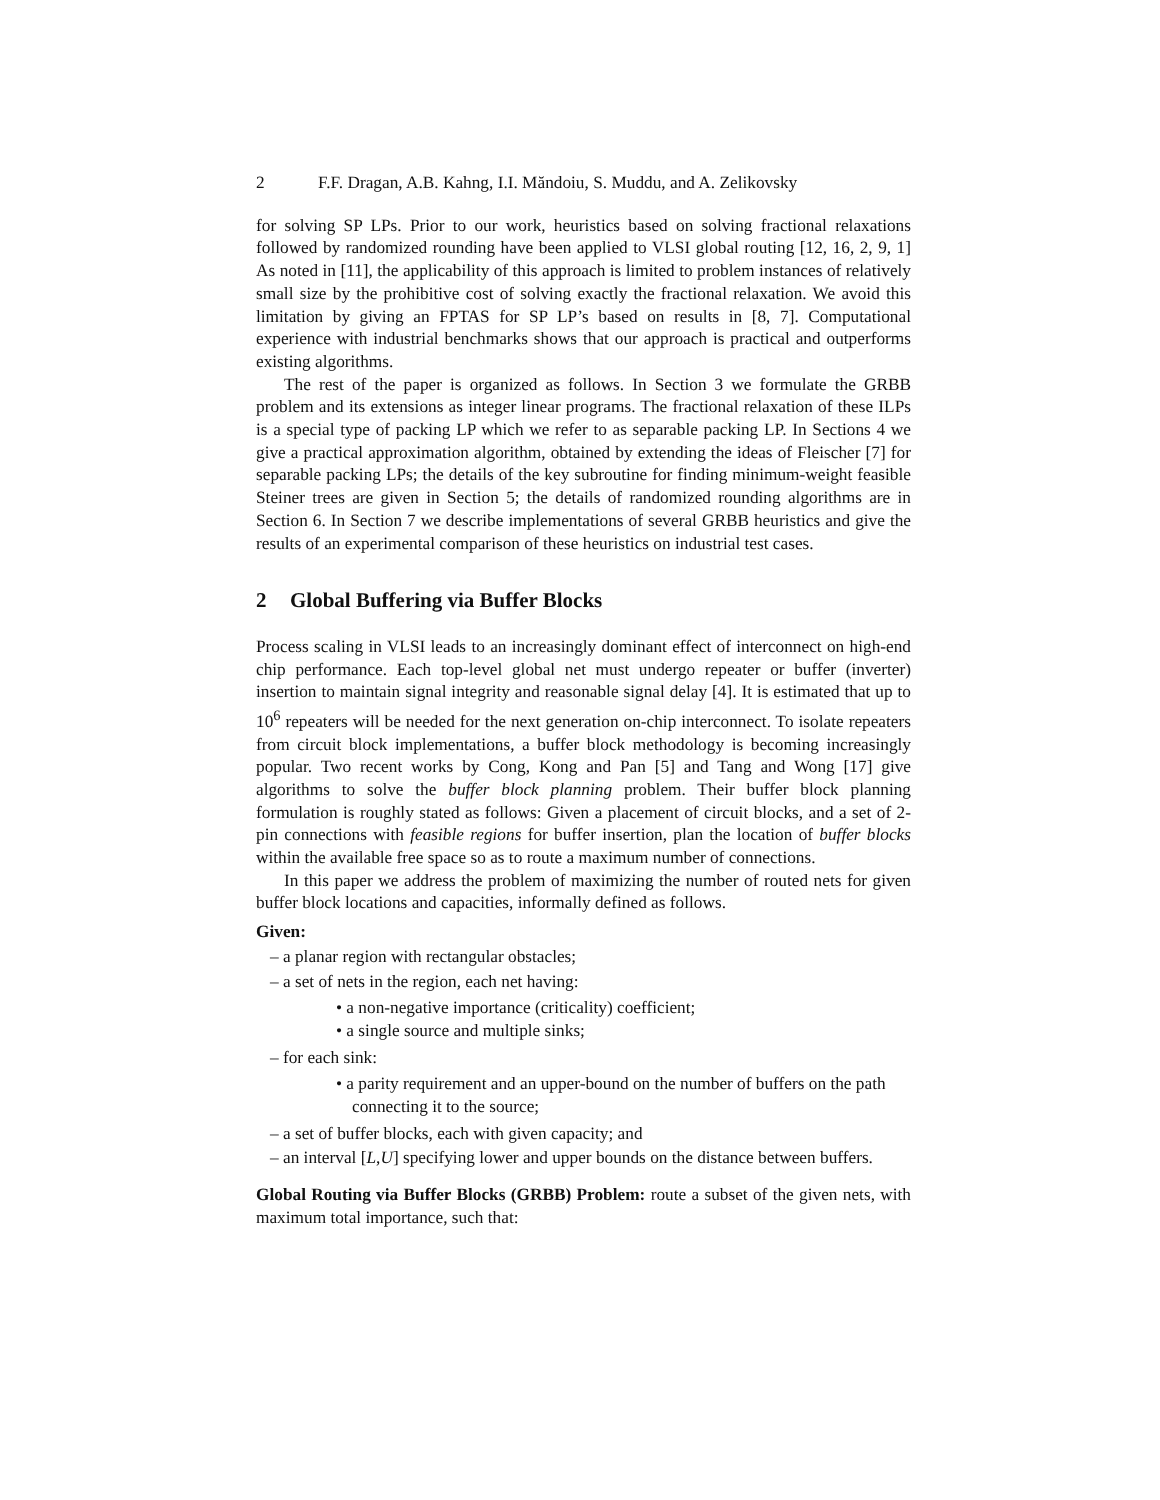2 F.F. Dragan, A.B. Kahng, I.I. Măndoiu, S. Muddu, and A. Zelikovsky
for solving SP LPs. Prior to our work, heuristics based on solving fractional relaxations followed by randomized rounding have been applied to VLSI global routing [12, 16, 2, 9, 1] As noted in [11], the applicability of this approach is limited to problem instances of relatively small size by the prohibitive cost of solving exactly the fractional relaxation. We avoid this limitation by giving an FPTAS for SP LP’s based on results in [8, 7]. Computational experience with industrial benchmarks shows that our approach is practical and outperforms existing algorithms.
The rest of the paper is organized as follows. In Section 3 we formulate the GRBB problem and its extensions as integer linear programs. The fractional relaxation of these ILPs is a special type of packing LP which we refer to as separable packing LP. In Sections 4 we give a practical approximation algorithm, obtained by extending the ideas of Fleischer [7] for separable packing LPs; the details of the key subroutine for finding minimum-weight feasible Steiner trees are given in Section 5; the details of randomized rounding algorithms are in Section 6. In Section 7 we describe implementations of several GRBB heuristics and give the results of an experimental comparison of these heuristics on industrial test cases.
2 Global Buffering via Buffer Blocks
Process scaling in VLSI leads to an increasingly dominant effect of interconnect on high-end chip performance. Each top-level global net must undergo repeater or buffer (inverter) insertion to maintain signal integrity and reasonable signal delay [4]. It is estimated that up to 10<sup>6</sup> repeaters will be needed for the next generation on-chip interconnect. To isolate repeaters from circuit block implementations, a buffer block methodology is becoming increasingly popular. Two recent works by Cong, Kong and Pan [5] and Tang and Wong [17] give algorithms to solve the buffer block planning problem. Their buffer block planning formulation is roughly stated as follows: Given a placement of circuit blocks, and a set of 2-pin connections with feasible regions for buffer insertion, plan the location of buffer blocks within the available free space so as to route a maximum number of connections.
In this paper we address the problem of maximizing the number of routed nets for given buffer block locations and capacities, informally defined as follows.
Given:
– a planar region with rectangular obstacles;
– a set of nets in the region, each net having:
• a non-negative importance (criticality) coefficient;
• a single source and multiple sinks;
– for each sink:
• a parity requirement and an upper-bound on the number of buffers on the path connecting it to the source;
– a set of buffer blocks, each with given capacity; and
– an interval [L,U] specifying lower and upper bounds on the distance between buffers.
Global Routing via Buffer Blocks (GRBB) Problem: route a subset of the given nets, with maximum total importance, such that: